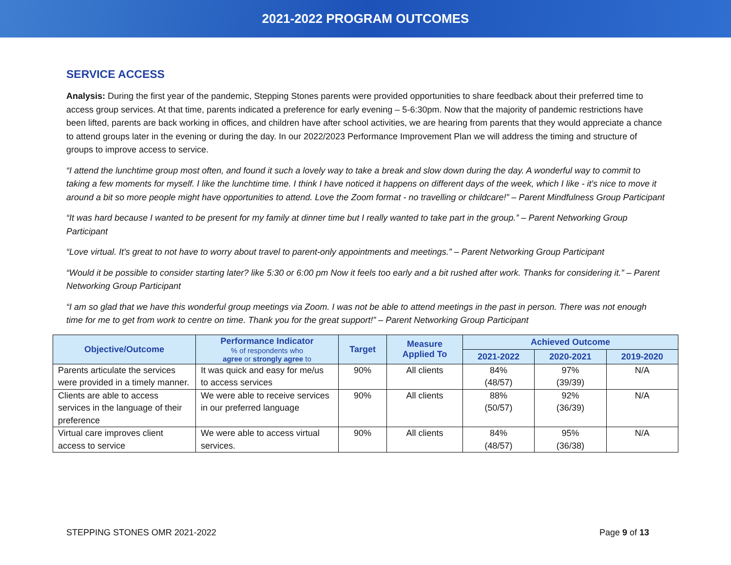2021-2022 PROGRAM OUTCOMES
SERVICE ACCESS
Analysis: During the first year of the pandemic, Stepping Stones parents were provided opportunities to share feedback about their preferred time to access group services. At that time, parents indicated a preference for early evening – 5-6:30pm. Now that the majority of pandemic restrictions have been lifted, parents are back working in offices, and children have after school activities, we are hearing from parents that they would appreciate a chance to attend groups later in the evening or during the day. In our 2022/2023 Performance Improvement Plan we will address the timing and structure of groups to improve access to service.
“I attend the lunchtime group most often, and found it such a lovely way to take a break and slow down during the day. A wonderful way to commit to taking a few moments for myself. I like the lunchtime time. I think I have noticed it happens on different days of the week, which I like - it's nice to move it around a bit so more people might have opportunities to attend. Love the Zoom format - no travelling or childcare!” – Parent Mindfulness Group Participant
“It was hard because I wanted to be present for my family at dinner time but I really wanted to take part in the group.” – Parent Networking Group Participant
“Love virtual. It's great to not have to worry about travel to parent-only appointments and meetings.” – Parent Networking Group Participant
“Would it be possible to consider starting later? like 5:30 or 6:00 pm Now it feels too early and a bit rushed after work. Thanks for considering it.” – Parent Networking Group Participant
“I am so glad that we have this wonderful group meetings via Zoom. I was not be able to attend meetings in the past in person. There was not enough time for me to get from work to centre on time. Thank you for the great support!” – Parent Networking Group Participant
| Objective/Outcome | Performance Indicator % of respondents who agree or strongly agree to | Target | Measure Applied To | Achieved Outcome | | |
| --- | --- | --- | --- | --- | --- | --- |
| | | | | 2021-2022 | 2020-2021 | 2019-2020 |
| Parents articulate the services were provided in a timely manner. | It was quick and easy for me/us to access services | 90% | All clients | 84% (48/57) | 97% (39/39) | N/A |
| Clients are able to access services in the language of their preference | We were able to receive services in our preferred language | 90% | All clients | 88% (50/57) | 92% (36/39) | N/A |
| Virtual care improves client access to service | We were able to access virtual services. | 90% | All clients | 84% (48/57) | 95% (36/38) | N/A |
STEPPING STONES OMR 2021-2022 Page 9 of 13